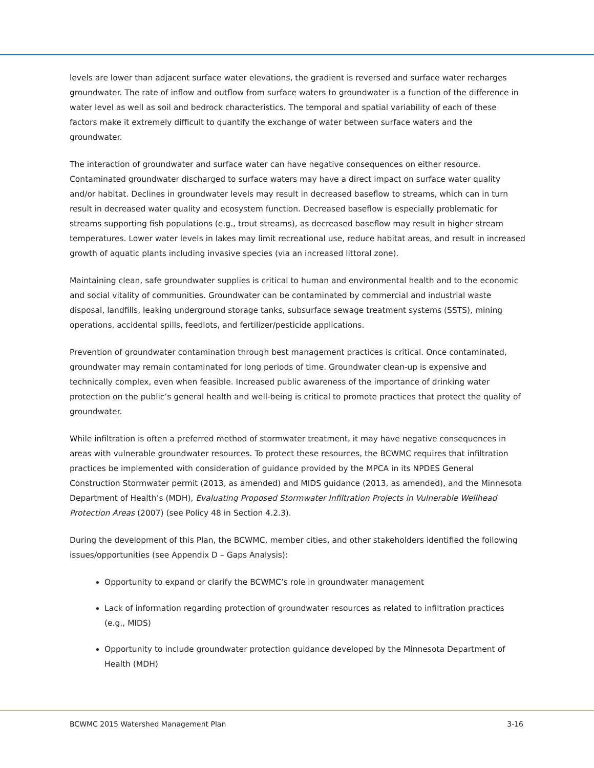levels are lower than adjacent surface water elevations, the gradient is reversed and surface water recharges groundwater. The rate of inflow and outflow from surface waters to groundwater is a function of the difference in water level as well as soil and bedrock characteristics. The temporal and spatial variability of each of these factors make it extremely difficult to quantify the exchange of water between surface waters and the groundwater.
The interaction of groundwater and surface water can have negative consequences on either resource. Contaminated groundwater discharged to surface waters may have a direct impact on surface water quality and/or habitat. Declines in groundwater levels may result in decreased baseflow to streams, which can in turn result in decreased water quality and ecosystem function. Decreased baseflow is especially problematic for streams supporting fish populations (e.g., trout streams), as decreased baseflow may result in higher stream temperatures. Lower water levels in lakes may limit recreational use, reduce habitat areas, and result in increased growth of aquatic plants including invasive species (via an increased littoral zone).
Maintaining clean, safe groundwater supplies is critical to human and environmental health and to the economic and social vitality of communities. Groundwater can be contaminated by commercial and industrial waste disposal, landfills, leaking underground storage tanks, subsurface sewage treatment systems (SSTS), mining operations, accidental spills, feedlots, and fertilizer/pesticide applications.
Prevention of groundwater contamination through best management practices is critical. Once contaminated, groundwater may remain contaminated for long periods of time. Groundwater clean-up is expensive and technically complex, even when feasible. Increased public awareness of the importance of drinking water protection on the public’s general health and well-being is critical to promote practices that protect the quality of groundwater.
While infiltration is often a preferred method of stormwater treatment, it may have negative consequences in areas with vulnerable groundwater resources. To protect these resources, the BCWMC requires that infiltration practices be implemented with consideration of guidance provided by the MPCA in its NPDES General Construction Stormwater permit (2013, as amended) and MIDS guidance (2013, as amended), and the Minnesota Department of Health’s (MDH), Evaluating Proposed Stormwater Infiltration Projects in Vulnerable Wellhead Protection Areas (2007) (see Policy 48 in Section 4.2.3).
During the development of this Plan, the BCWMC, member cities, and other stakeholders identified the following issues/opportunities (see Appendix D – Gaps Analysis):
Opportunity to expand or clarify the BCWMC’s role in groundwater management
Lack of information regarding protection of groundwater resources as related to infiltration practices (e.g., MIDS)
Opportunity to include groundwater protection guidance developed by the Minnesota Department of Health (MDH)
BCWMC 2015 Watershed Management Plan 3-16